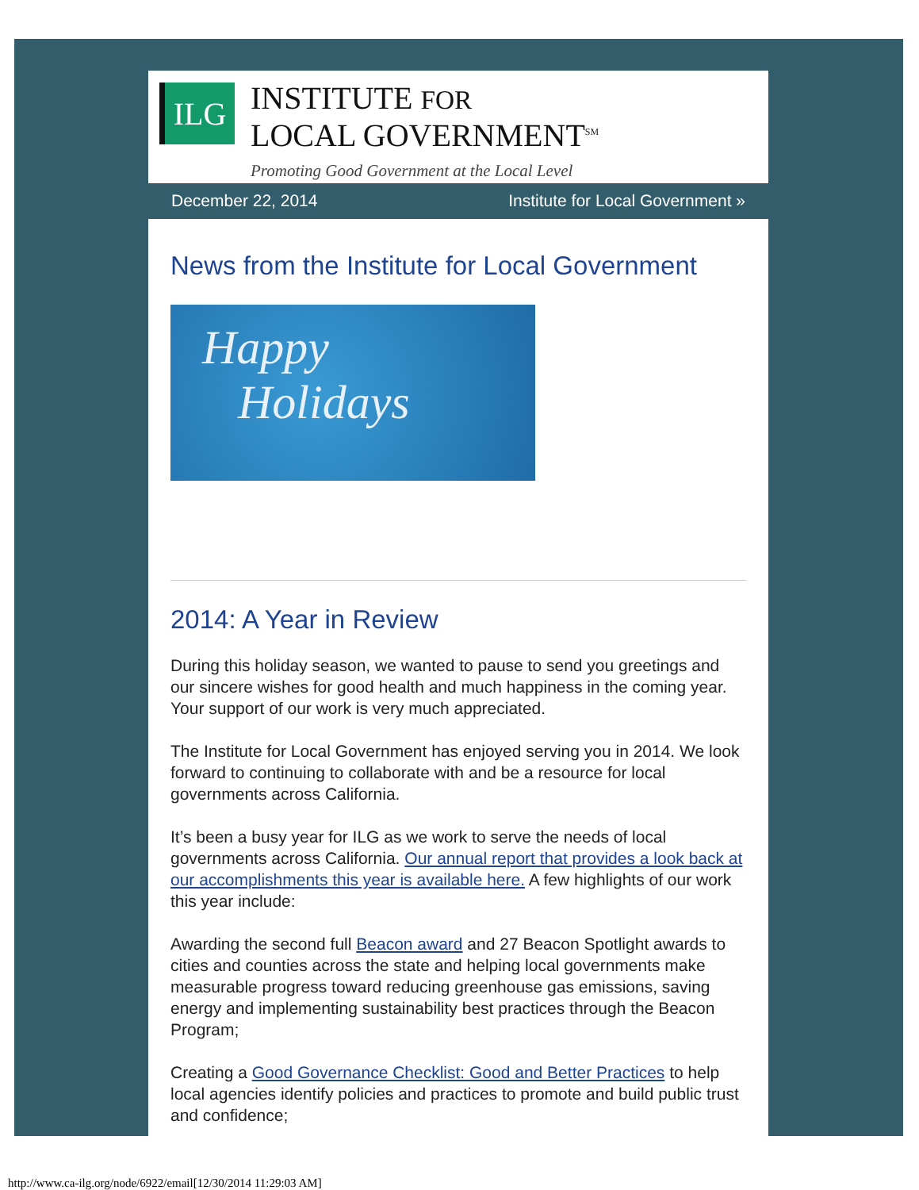ILG
INSTITUTE FOR
LOCAL GOVERNMENT<sup>SM</sup>
Promoting Good Government at the Local Level
December 22, 2014 Institute for Local Government »
News from the Institute for Local Government
Happy
Holidays
2014: A Year in Review
During this holiday season, we wanted to pause to send you greetings and our sincere wishes for good health and much happiness in the coming year. Your support of our work is very much appreciated.
The Institute for Local Government has enjoyed serving you in 2014. We look forward to continuing to collaborate with and be a resource for local governments across California.
It’s been a busy year for ILG as we work to serve the needs of local governments across California. Our annual report that provides a look back at our accomplishments this year is available here. A few highlights of our work this year include:
Awarding the second full Beacon award and 27 Beacon Spotlight awards to cities and counties across the state and helping local governments make measurable progress toward reducing greenhouse gas emissions, saving energy and implementing sustainability best practices through the Beacon Program;
Creating a Good Governance Checklist: Good and Better Practices to help local agencies identify policies and practices to promote and build public trust and confidence;
http://www.ca-ilg.org/node/6922/email[12/30/2014 11:29:03 AM]